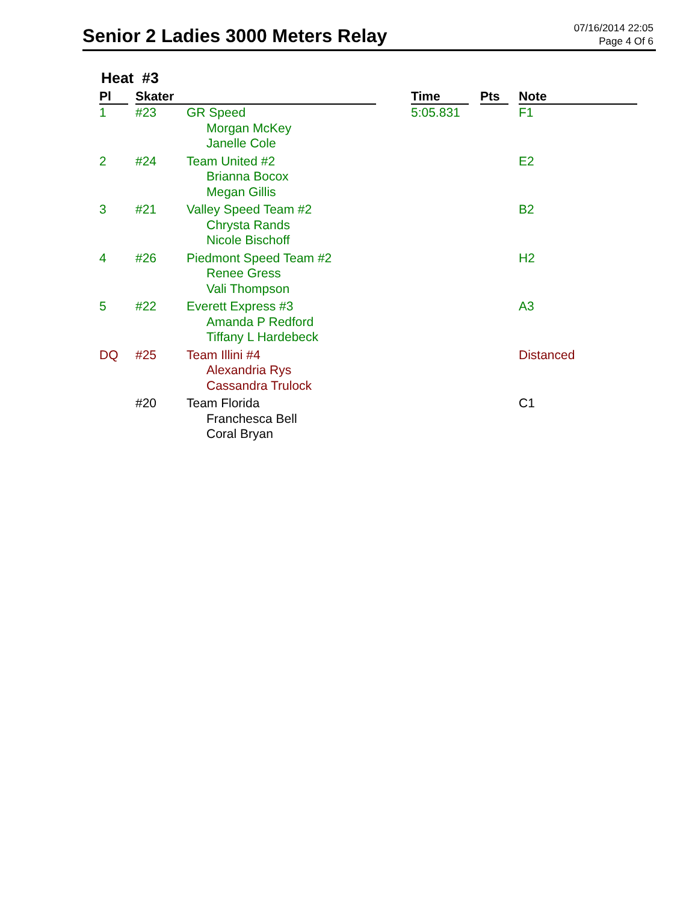Senior 2 Ladies 3000 Meters Relay
07/16/2014 22:05
Page 4 Of 6
Heat #3
| Pl | Skater | | Time | Pts | Note |
| --- | --- | --- | --- | --- | --- |
| 1 | #23 | GR Speed Morgan McKey Janelle Cole | 5:05.831 | | F1 |
| 2 | #24 | Team United #2 Brianna Bocox Megan Gillis | | | E2 |
| 3 | #21 | Valley Speed Team #2 Chrysta Rands Nicole Bischoff | | | B2 |
| 4 | #26 | Piedmont Speed Team #2 Renee Gress Vali Thompson | | | H2 |
| 5 | #22 | Everett Express #3 Amanda P Redford Tiffany L Hardebeck | | | A3 |
| DQ | #25 | Team Illini #4 Alexandria Rys Cassandra Trulock | | | Distanced |
| | #20 | Team Florida Franchesca Bell Coral Bryan | | | C1 |